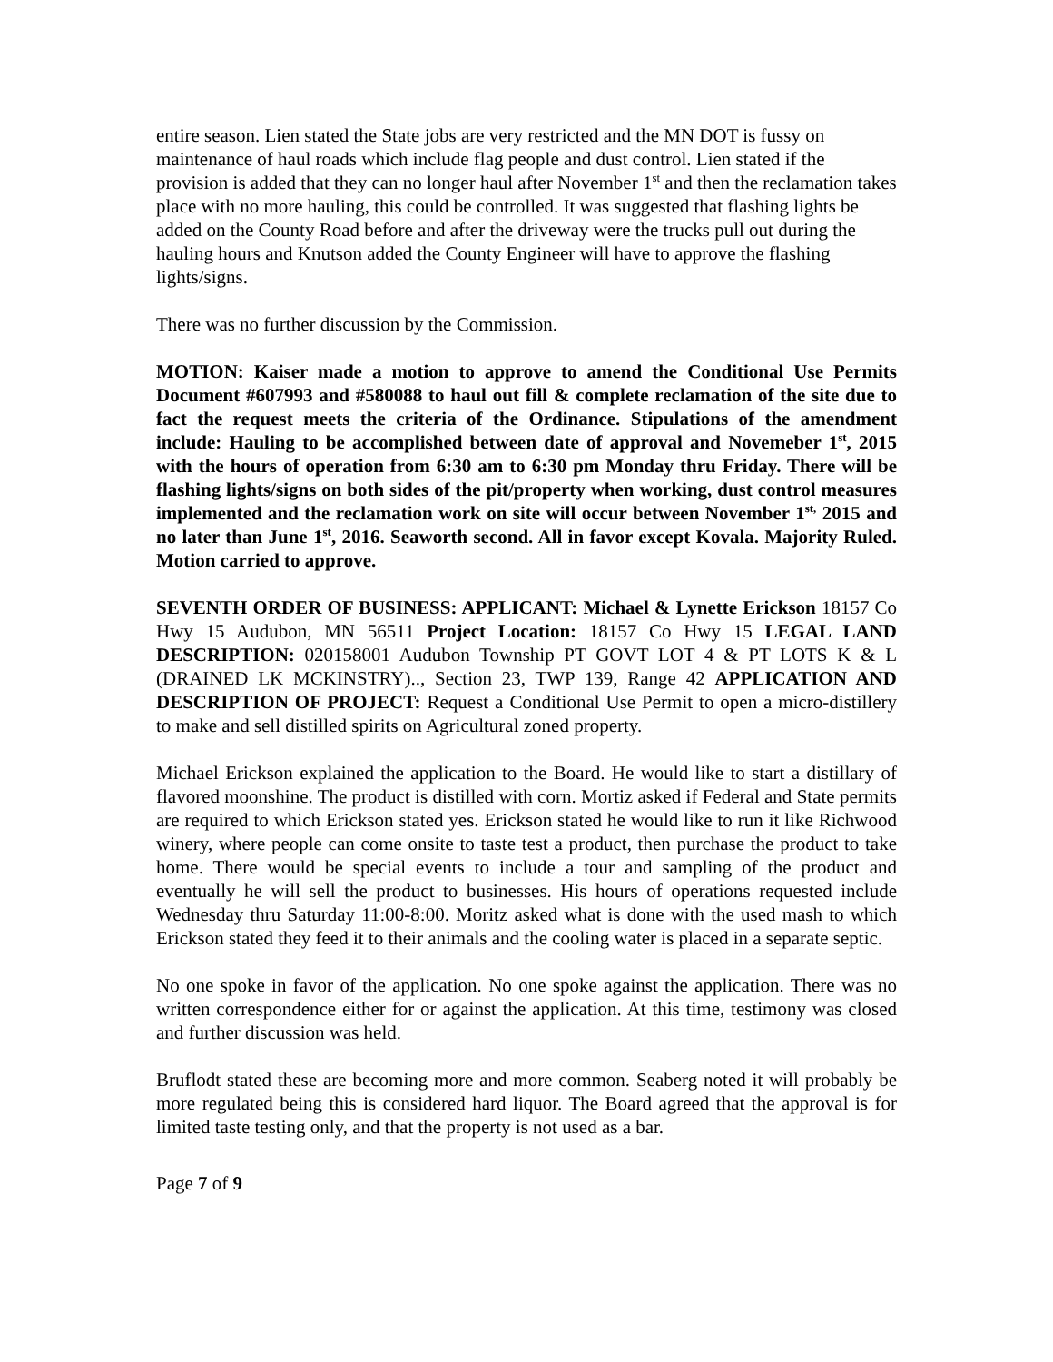entire season. Lien stated the State jobs are very restricted and the MN DOT is fussy on maintenance of haul roads which include flag people and dust control. Lien stated if the provision is added that they can no longer haul after November 1<sup>st</sup> and then the reclamation takes place with no more hauling, this could be controlled. It was suggested that flashing lights be added on the County Road before and after the driveway were the trucks pull out during the hauling hours and Knutson added the County Engineer will have to approve the flashing lights/signs.
There was no further discussion by the Commission.
MOTION: Kaiser made a motion to approve to amend the Conditional Use Permits Document #607993 and #580088 to haul out fill & complete reclamation of the site due to fact the request meets the criteria of the Ordinance. Stipulations of the amendment include: Hauling to be accomplished between date of approval and Novemeber 1<sup>st</sup>, 2015 with the hours of operation from 6:30 am to 6:30 pm Monday thru Friday. There will be flashing lights/signs on both sides of the pit/property when working, dust control measures implemented and the reclamation work on site will occur between November 1<sup>st,</sup> 2015 and no later than June 1<sup>st</sup>, 2016. Seaworth second. All in favor except Kovala. Majority Ruled. Motion carried to approve.
SEVENTH ORDER OF BUSINESS: APPLICANT: Michael & Lynette Erickson 18157 Co Hwy 15 Audubon, MN 56511 Project Location: 18157 Co Hwy 15 LEGAL LAND DESCRIPTION: 020158001 Audubon Township PT GOVT LOT 4 & PT LOTS K & L (DRAINED LK MCKINSTRY).., Section 23, TWP 139, Range 42 APPLICATION AND DESCRIPTION OF PROJECT: Request a Conditional Use Permit to open a micro-distillery to make and sell distilled spirits on Agricultural zoned property.
Michael Erickson explained the application to the Board. He would like to start a distillary of flavored moonshine. The product is distilled with corn. Mortiz asked if Federal and State permits are required to which Erickson stated yes. Erickson stated he would like to run it like Richwood winery, where people can come onsite to taste test a product, then purchase the product to take home. There would be special events to include a tour and sampling of the product and eventually he will sell the product to businesses. His hours of operations requested include Wednesday thru Saturday 11:00-8:00. Moritz asked what is done with the used mash to which Erickson stated they feed it to their animals and the cooling water is placed in a separate septic.
No one spoke in favor of the application. No one spoke against the application. There was no written correspondence either for or against the application. At this time, testimony was closed and further discussion was held.
Bruflodt stated these are becoming more and more common. Seaberg noted it will probably be more regulated being this is considered hard liquor. The Board agreed that the approval is for limited taste testing only, and that the property is not used as a bar.
Page 7 of 9